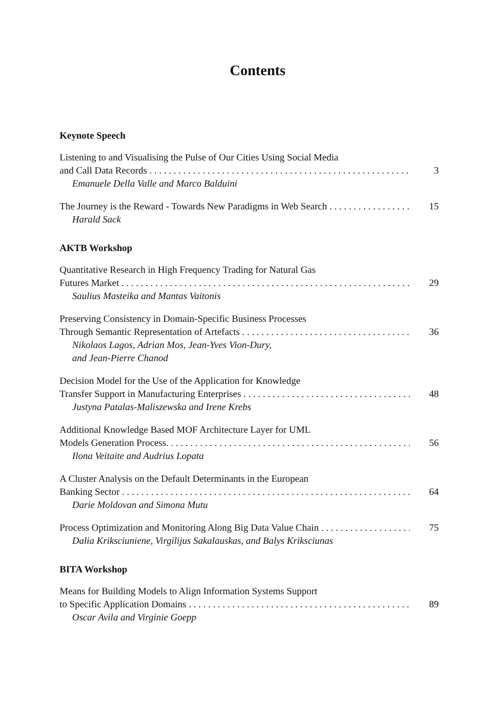Contents
Keynote Speech
Listening to and Visualising the Pulse of Our Cities Using Social Media
and Call Data Records 3
Emanuele Della Valle and Marco Balduini
The Journey is the Reward - Towards New Paradigms in Web Search 15
Harald Sack
AKTB Workshop
Quantitative Research in High Frequency Trading for Natural Gas
Futures Market 29
Saulius Masteika and Mantas Vaitonis
Preserving Consistency in Domain-Specific Business Processes
Through Semantic Representation of Artefacts 36
Nikolaos Lagos, Adrian Mos, Jean-Yves Vion-Dury,
and Jean-Pierre Chanod
Decision Model for the Use of the Application for Knowledge
Transfer Support in Manufacturing Enterprises 48
Justyna Patalas-Maliszewska and Irene Krebs
Additional Knowledge Based MOF Architecture Layer for UML
Models Generation Process. 56
Ilona Veitaite and Audrius Lopata
A Cluster Analysis on the Default Determinants in the European
Banking Sector 64
Darie Moldovan and Simona Mutu
Process Optimization and Monitoring Along Big Data Value Chain 75
Dalia Kriksciuniene, Virgilijus Sakalauskas, and Balys Kriksciunas
BITA Workshop
Means for Building Models to Align Information Systems Support
to Specific Application Domains 89
Oscar Avila and Virginie Goepp